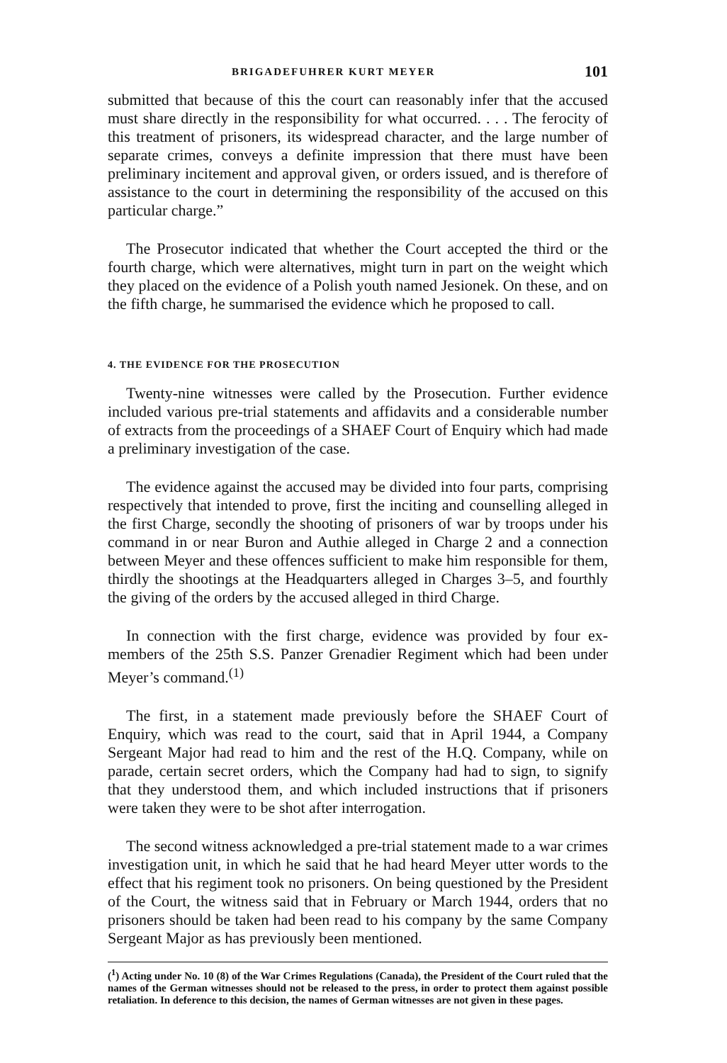BRIGADEFUHRER KURT MEYER 101
submitted that because of this the court can reasonably infer that the accused must share directly in the responsibility for what occurred. . . . The ferocity of this treatment of prisoners, its widespread character, and the large number of separate crimes, conveys a definite impression that there must have been preliminary incitement and approval given, or orders issued, and is therefore of assistance to the court in determining the responsibility of the accused on this particular charge.”
The Prosecutor indicated that whether the Court accepted the third or the fourth charge, which were alternatives, might turn in part on the weight which they placed on the evidence of a Polish youth named Jesionek. On these, and on the fifth charge, he summarised the evidence which he proposed to call.
4. THE EVIDENCE FOR THE PROSECUTION
Twenty-nine witnesses were called by the Prosecution. Further evidence included various pre-trial statements and affidavits and a considerable number of extracts from the proceedings of a SHAEF Court of Enquiry which had made a preliminary investigation of the case.
The evidence against the accused may be divided into four parts, comprising respectively that intended to prove, first the inciting and counselling alleged in the first Charge, secondly the shooting of prisoners of war by troops under his command in or near Buron and Authie alleged in Charge 2 and a connection between Meyer and these offences sufficient to make him responsible for them, thirdly the shootings at the Headquarters alleged in Charges 3–5, and fourthly the giving of the orders by the accused alleged in third Charge.
In connection with the first charge, evidence was provided by four ex-members of the 25th S.S. Panzer Grenadier Regiment which had been under Meyer’s command.<sup>(1)</sup>
The first, in a statement made previously before the SHAEF Court of Enquiry, which was read to the court, said that in April 1944, a Company Sergeant Major had read to him and the rest of the H.Q. Company, while on parade, certain secret orders, which the Company had had to sign, to signify that they understood them, and which included instructions that if prisoners were taken they were to be shot after interrogation.
The second witness acknowledged a pre-trial statement made to a war crimes investigation unit, in which he said that he had heard Meyer utter words to the effect that his regiment took no prisoners. On being questioned by the President of the Court, the witness said that in February or March 1944, orders that no prisoners should be taken had been read to his company by the same Company Sergeant Major as has previously been mentioned.
(<sup>1</sup>) Acting under No. 10 (8) of the War Crimes Regulations (Canada), the President of the Court ruled that the names of the German witnesses should not be released to the press, in order to protect them against possible retaliation. In deference to this decision, the names of German witnesses are not given in these pages.